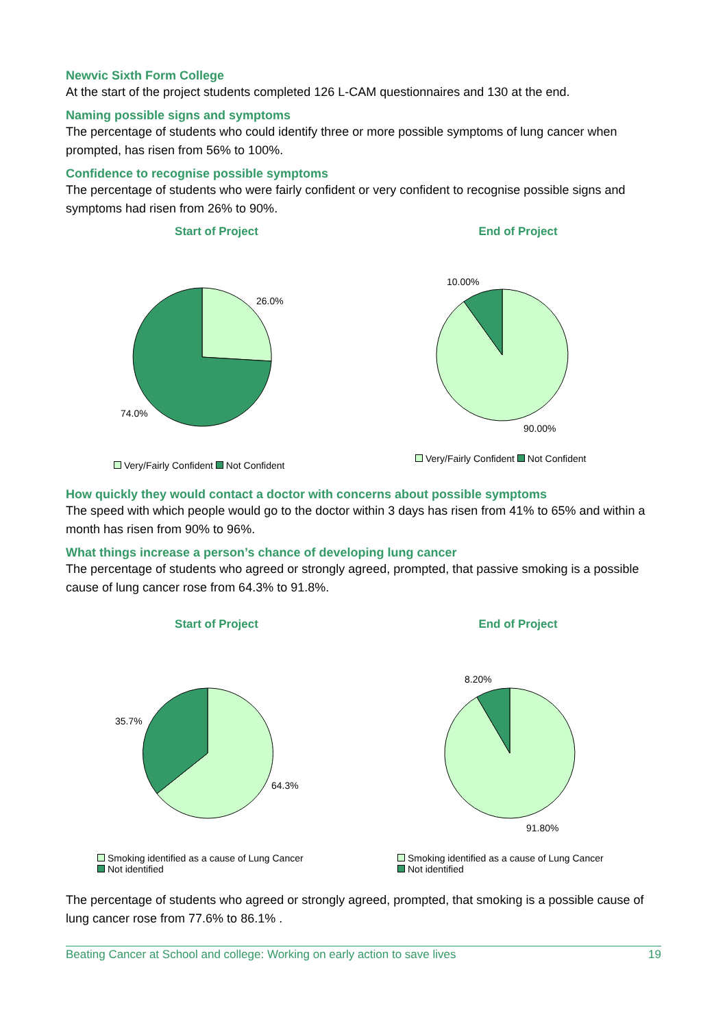Newvic Sixth Form College
At the start of the project students completed 126 L-CAM questionnaires and 130 at the end.
Naming possible signs and symptoms
The percentage of students who could identify three or more possible symptoms of lung cancer when prompted, has risen from 56% to 100%.
Confidence to recognise possible symptoms
The percentage of students who were fairly confident or very confident to recognise possible signs and symptoms had risen from 26% to 90%.
Start of Project
26.0%
74.0%
Very/Fairly Confident Not Confident
End of Project
10.00%
90.00%
Very/Fairly Confident Not Confident
How quickly they would contact a doctor with concerns about possible symptoms
The speed with which people would go to the doctor within 3 days has risen from 41% to 65% and within a month has risen from 90% to 96%.
What things increase a person’s chance of developing lung cancer
The percentage of students who agreed or strongly agreed, prompted, that passive smoking is a possible cause of lung cancer rose from 64.3% to 91.8%.
Start of Project
35.7%
64.3%
Smoking identified as a cause of Lung Cancer
Not identified
End of Project
8.20%
91.80%
Smoking identified as a cause of Lung Cancer
Not identified
The percentage of students who agreed or strongly agreed, prompted, that smoking is a possible cause of lung cancer rose from 77.6% to 86.1% .
Beating Cancer at School and college: Working on early action to save lives 19